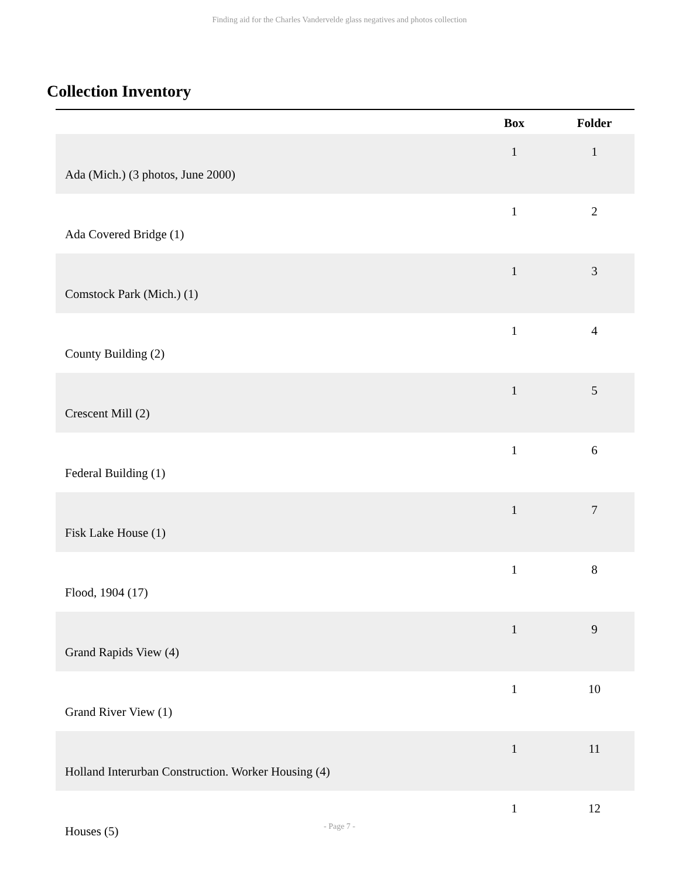Finding aid for the Charles Vandervelde glass negatives and photos collection
Collection Inventory
| | Box | Folder |
| --- | --- | --- |
| Ada (Mich.) (3 photos, June 2000) | 1 | 1 |
| Ada Covered Bridge (1) | 1 | 2 |
| Comstock Park (Mich.) (1) | 1 | 3 |
| County Building (2) | 1 | 4 |
| Crescent Mill (2) | 1 | 5 |
| Federal Building (1) | 1 | 6 |
| Fisk Lake House (1) | 1 | 7 |
| Flood, 1904 (17) | 1 | 8 |
| Grand Rapids View (4) | 1 | 9 |
| Grand River View (1) | 1 | 10 |
| Holland Interurban Construction. Worker Housing (4) | 1 | 11 |
| Houses (5) | 1 | 12 |
- Page 7 -